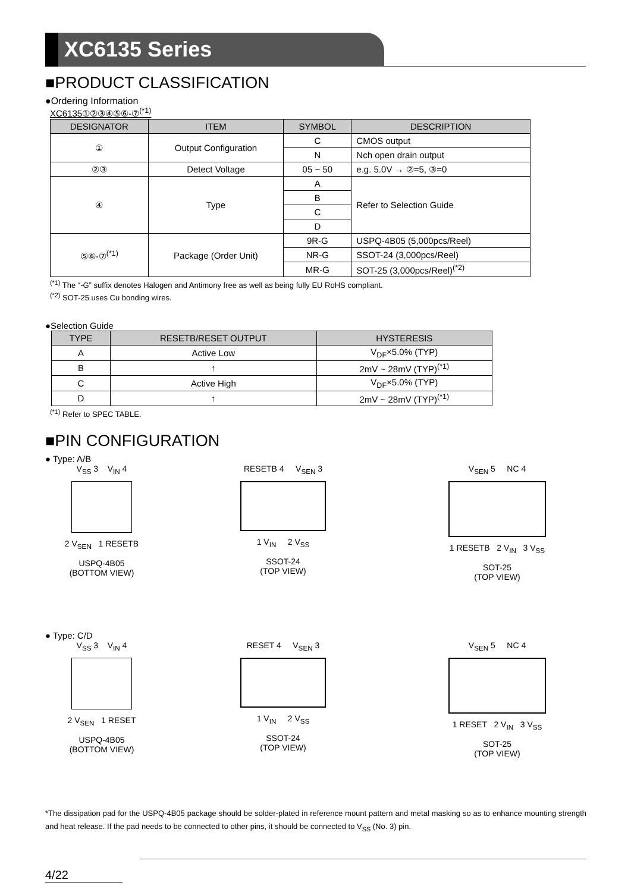XC6135 Series
■PRODUCT CLASSIFICATION
●Ordering Information
XC6135①②③④⑤⑥-⑦<sup>(*1)</sup>
| DESIGNATOR | ITEM | SYMBOL | DESCRIPTION |
| --- | --- | --- | --- |
| ① | Output Configuration | C | CMOS output |
| | | N | Nch open drain output |
| ②③ | Detect Voltage | 05 ~ 50 | e.g. 5.0V → ②=5, ③=0 |
| ④ | Type | A | Refer to Selection Guide |
| | | B | |
| | | C | |
| | | D | |
| ⑤⑥-⑦<sup>(*1)</sup> | Package (Order Unit) | 9R-G | USPQ-4B05 (5,000pcs/Reel) |
| | | NR-G | SSOT-24 (3,000pcs/Reel) |
| | | MR-G | SOT-25 (3,000pcs/Reel)<sup>(*2)</sup> |
<sup>(*1)</sup> The “-G” suffix denotes Halogen and Antimony free as well as being fully EU RoHS compliant.
<sup>(*2)</sup> SOT-25 uses Cu bonding wires.
●Selection Guide
| TYPE | RESETB/RESET OUTPUT | HYSTERESIS |
| --- | --- | --- |
| A | Active Low | V<sub>DF</sub>×5.0% (TYP) |
| B | ↑ | 2mV ~ 28mV (TYP)<sup>(*1)</sup> |
| C | Active High | V<sub>DF</sub>×5.0% (TYP) |
| D | ↑ | 2mV ~ 28mV (TYP)<sup>(*1)</sup> |
<sup>(*1)</sup> Refer to SPEC TABLE.
■PIN CONFIGURATION
● Type: A/B
V<sub>SS</sub> 3 V<sub>IN</sub> 4
2 V<sub>SEN</sub> 1 RESETB
USPQ-4B05
(BOTTOM VIEW)
RESETB 4 V<sub>SEN</sub> 3
1 V<sub>IN</sub> 2 V<sub>SS</sub>
SSOT-24
(TOP VIEW)
V<sub>SEN</sub> 5 NC 4
1 RESETB 2 V<sub>IN</sub> 3 V<sub>SS</sub>
SOT-25
(TOP VIEW)
● Type: C/D
V<sub>SS</sub> 3 V<sub>IN</sub> 4
2 V<sub>SEN</sub> 1 RESET
USPQ-4B05
(BOTTOM VIEW)
RESET 4 V<sub>SEN</sub> 3
1 V<sub>IN</sub> 2 V<sub>SS</sub>
SSOT-24
(TOP VIEW)
V<sub>SEN</sub> 5 NC 4
1 RESET 2 V<sub>IN</sub> 3 V<sub>SS</sub>
SOT-25
(TOP VIEW)
*The dissipation pad for the USPQ-4B05 package should be solder-plated in reference mount pattern and metal masking so as to enhance mounting strength and heat release. If the pad needs to be connected to other pins, it should be connected to V<sub>SS</sub> (No. 3) pin.
4/22